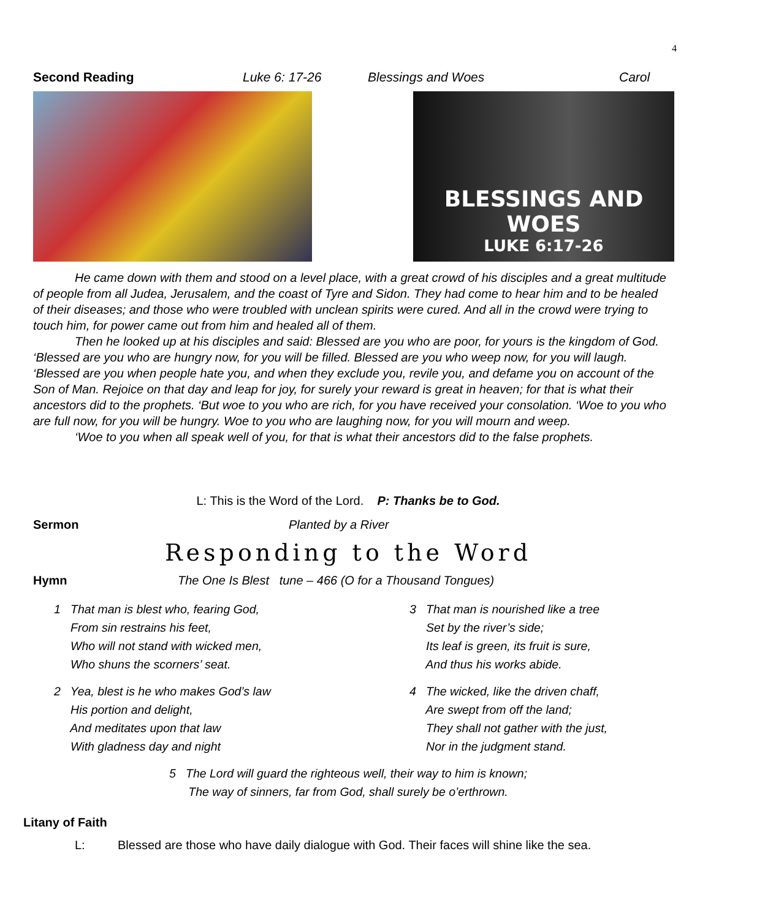4
Second Reading Luke 6: 17-26 Blessings and Woes Carol
BLESSINGS AND WOES
LUKE 6:17-26
He came down with them and stood on a level place, with a great crowd of his disciples and a great multitude of people from all Judea, Jerusalem, and the coast of Tyre and Sidon. They had come to hear him and to be healed of their diseases; and those who were troubled with unclean spirits were cured. And all in the crowd were trying to touch him, for power came out from him and healed all of them.
Then he looked up at his disciples and said: Blessed are you who are poor, for yours is the kingdom of God. ‘Blessed are you who are hungry now, for you will be filled. Blessed are you who weep now, for you will laugh. ‘Blessed are you when people hate you, and when they exclude you, revile you, and defame you on account of the Son of Man. Rejoice on that day and leap for joy, for surely your reward is great in heaven; for that is what their ancestors did to the prophets. ‘But woe to you who are rich, for you have received your consolation. ‘Woe to you who are full now, for you will be hungry. Woe to you who are laughing now, for you will mourn and weep.
‘Woe to you when all speak well of you, for that is what their ancestors did to the false prophets.
L: This is the Word of the Lord. P: Thanks be to God.
Sermon Planted by a River
Responding to the Word
Hymn The One Is Blest tune – 466 (O for a Thousand Tongues)
1 That man is blest who, fearing God,
From sin restrains his feet,
Who will not stand with wicked men,
Who shuns the scorners’ seat.
2 Yea, blest is he who makes God’s law
His portion and delight,
And meditates upon that law
With gladness day and night
3 That man is nourished like a tree
Set by the river’s side;
Its leaf is green, its fruit is sure,
And thus his works abide.
4 The wicked, like the driven chaff,
Are swept from off the land;
They shall not gather with the just,
Nor in the judgment stand.
5 The Lord will guard the righteous well, their way to him is known;
The way of sinners, far from God, shall surely be o’erthrown.
Litany of Faith
L: Blessed are those who have daily dialogue with God. Their faces will shine like the sea.